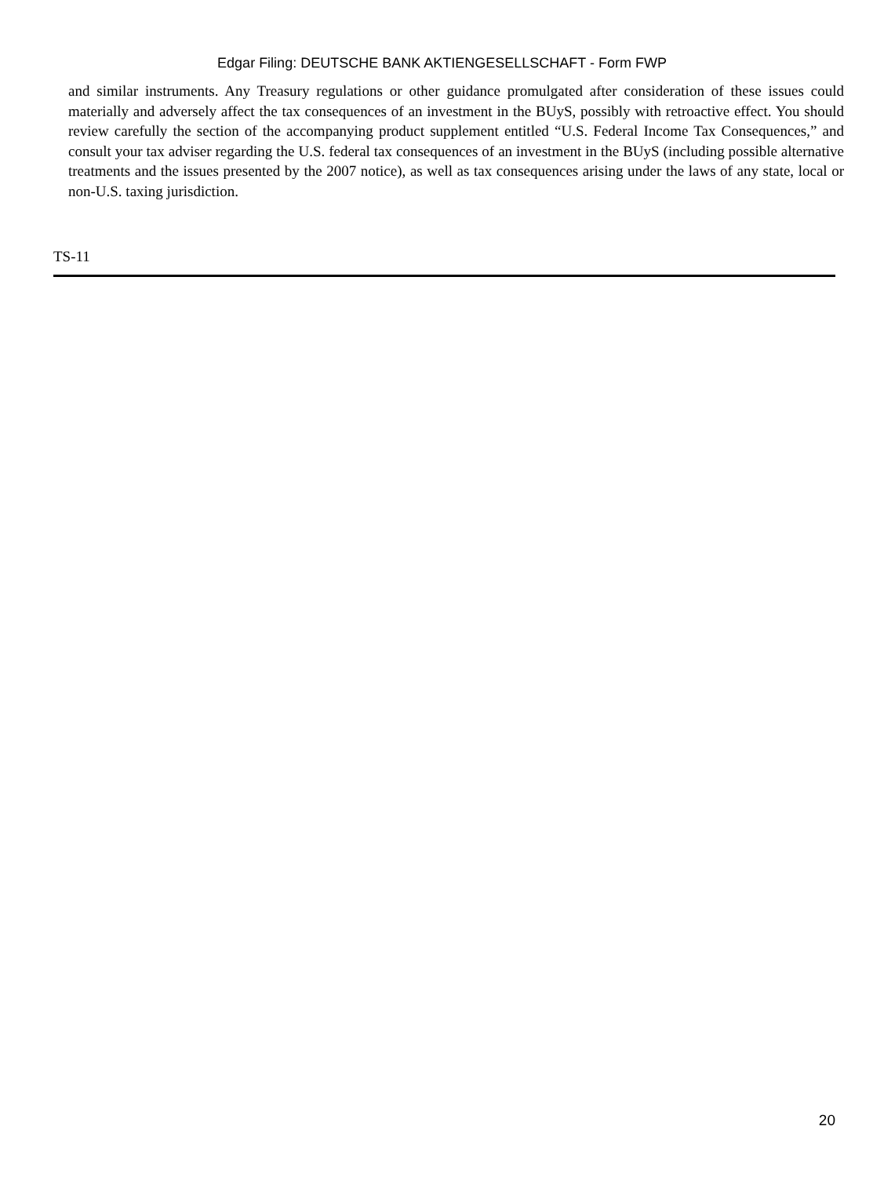Edgar Filing: DEUTSCHE BANK AKTIENGESELLSCHAFT - Form FWP
and similar instruments. Any Treasury regulations or other guidance promulgated after consideration of these issues could materially and adversely affect the tax consequences of an investment in the BUyS, possibly with retroactive effect. You should review carefully the section of the accompanying product supplement entitled “U.S. Federal Income Tax Consequences,” and consult your tax adviser regarding the U.S. federal tax consequences of an investment in the BUyS (including possible alternative treatments and the issues presented by the 2007 notice), as well as tax consequences arising under the laws of any state, local or non-U.S. taxing jurisdiction.
TS-11
20